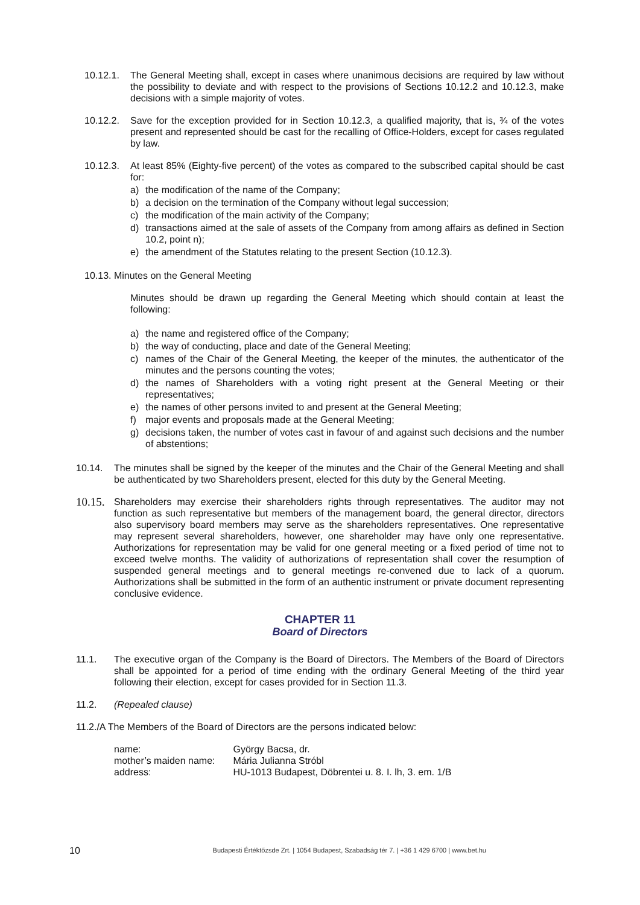10.12.1.
The General Meeting shall, except in cases where unanimous decisions are required by law without the possibility to deviate and with respect to the provisions of Sections 10.12.2 and 10.12.3, make decisions with a simple majority of votes.
10.12.2.
Save for the exception provided for in Section 10.12.3, a qualified majority, that is, ¾ of the votes present and represented should be cast for the recalling of Office-Holders, except for cases regulated by law.
10.12.3.
At least 85% (Eighty-five percent) of the votes as compared to the subscribed capital should be cast for:
a) the modification of the name of the Company;
b) a decision on the termination of the Company without legal succession;
c) the modification of the main activity of the Company;
d) transactions aimed at the sale of assets of the Company from among affairs as defined in Section 10.2, point n);
e) the amendment of the Statutes relating to the present Section (10.12.3).
10.13. Minutes on the General Meeting
Minutes should be drawn up regarding the General Meeting which should contain at least the following:
a) the name and registered office of the Company;
b) the way of conducting, place and date of the General Meeting;
c) names of the Chair of the General Meeting, the keeper of the minutes, the authenticator of the minutes and the persons counting the votes;
d) the names of Shareholders with a voting right present at the General Meeting or their representatives;
e) the names of other persons invited to and present at the General Meeting;
f) major events and proposals made at the General Meeting;
g) decisions taken, the number of votes cast in favour of and against such decisions and the number of abstentions;
10.14. The minutes shall be signed by the keeper of the minutes and the Chair of the General Meeting and shall be authenticated by two Shareholders present, elected for this duty by the General Meeting.
10.15.
Shareholders may exercise their shareholders rights through representatives. The auditor may not function as such representative but members of the management board, the general director, directors also supervisory board members may serve as the shareholders representatives. One representative may represent several shareholders, however, one shareholder may have only one representative. Authorizations for representation may be valid for one general meeting or a fixed period of time not to exceed twelve months. The validity of authorizations of representation shall cover the resumption of suspended general meetings and to general meetings re-convened due to lack of a quorum. Authorizations shall be submitted in the form of an authentic instrument or private document representing conclusive evidence.
CHAPTER 11
Board of Directors
11.1. The executive organ of the Company is the Board of Directors. The Members of the Board of Directors shall be appointed for a period of time ending with the ordinary General Meeting of the third year following their election, except for cases provided for in Section 11.3.
11.2. (Repealed clause)
11.2./A The Members of the Board of Directors are the persons indicated below:
| name: | György Bacsa, dr. |
| mother’s maiden name: | Mária Julianna Stróbl |
| address: | HU-1013 Budapest, Döbrentei u. 8. I. lh, 3. em. 1/B |
10 Budapesti Értéktőzsde Zrt. | 1054 Budapest, Szabadság tér 7. | +36 1 429 6700 | www.bet.hu